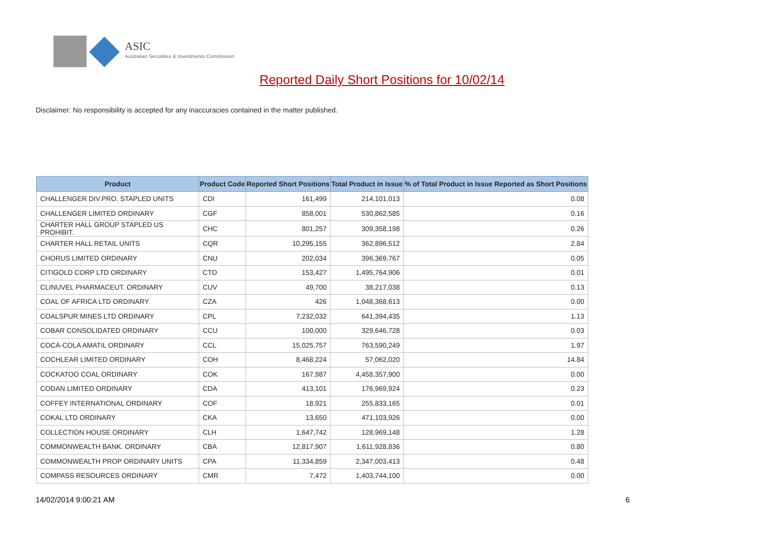ASIC
Australian Securities & Investments Commission
Reported Daily Short Positions for 10/02/14
Disclaimer: No responsibility is accepted for any inaccuracies contained in the matter published.
| Product | Product Code | Reported Short Positions | Total Product in Issue | % of Total Product in Issue Reported as Short Positions |
| --- | --- | --- | --- | --- |
| CHALLENGER DIV.PRO. STAPLED UNITS | CDI | 161,499 | 214,101,013 | 0.08 |
| CHALLENGER LIMITED ORDINARY | CGF | 858,001 | 530,862,585 | 0.16 |
| CHARTER HALL GROUP STAPLED US PROHIBIT. | CHC | 801,257 | 309,358,198 | 0.26 |
| CHARTER HALL RETAIL UNITS | CQR | 10,295,155 | 362,896,512 | 2.84 |
| CHORUS LIMITED ORDINARY | CNU | 202,034 | 396,369,767 | 0.05 |
| CITIGOLD CORP LTD ORDINARY | CTO | 153,427 | 1,495,764,906 | 0.01 |
| CLINUVEL PHARMACEUT. ORDINARY | CUV | 49,700 | 38,217,038 | 0.13 |
| COAL OF AFRICA LTD ORDINARY | CZA | 426 | 1,048,368,613 | 0.00 |
| COALSPUR MINES LTD ORDINARY | CPL | 7,232,032 | 641,394,435 | 1.13 |
| COBAR CONSOLIDATED ORDINARY | CCU | 100,000 | 329,646,728 | 0.03 |
| COCA-COLA AMATIL ORDINARY | CCL | 15,025,757 | 763,590,249 | 1.97 |
| COCHLEAR LIMITED ORDINARY | COH | 8,468,224 | 57,062,020 | 14.84 |
| COCKATOO COAL ORDINARY | COK | 167,987 | 4,458,357,900 | 0.00 |
| CODAN LIMITED ORDINARY | CDA | 413,101 | 176,969,924 | 0.23 |
| COFFEY INTERNATIONAL ORDINARY | COF | 18,921 | 255,833,165 | 0.01 |
| COKAL LTD ORDINARY | CKA | 13,650 | 471,103,926 | 0.00 |
| COLLECTION HOUSE ORDINARY | CLH | 1,647,742 | 128,969,148 | 1.28 |
| COMMONWEALTH BANK. ORDINARY | CBA | 12,817,907 | 1,611,928,836 | 0.80 |
| COMMONWEALTH PROP ORDINARY UNITS | CPA | 11,334,859 | 2,347,003,413 | 0.48 |
| COMPASS RESOURCES ORDINARY | CMR | 7,472 | 1,403,744,100 | 0.00 |
14/02/2014 9:00:21 AM 6